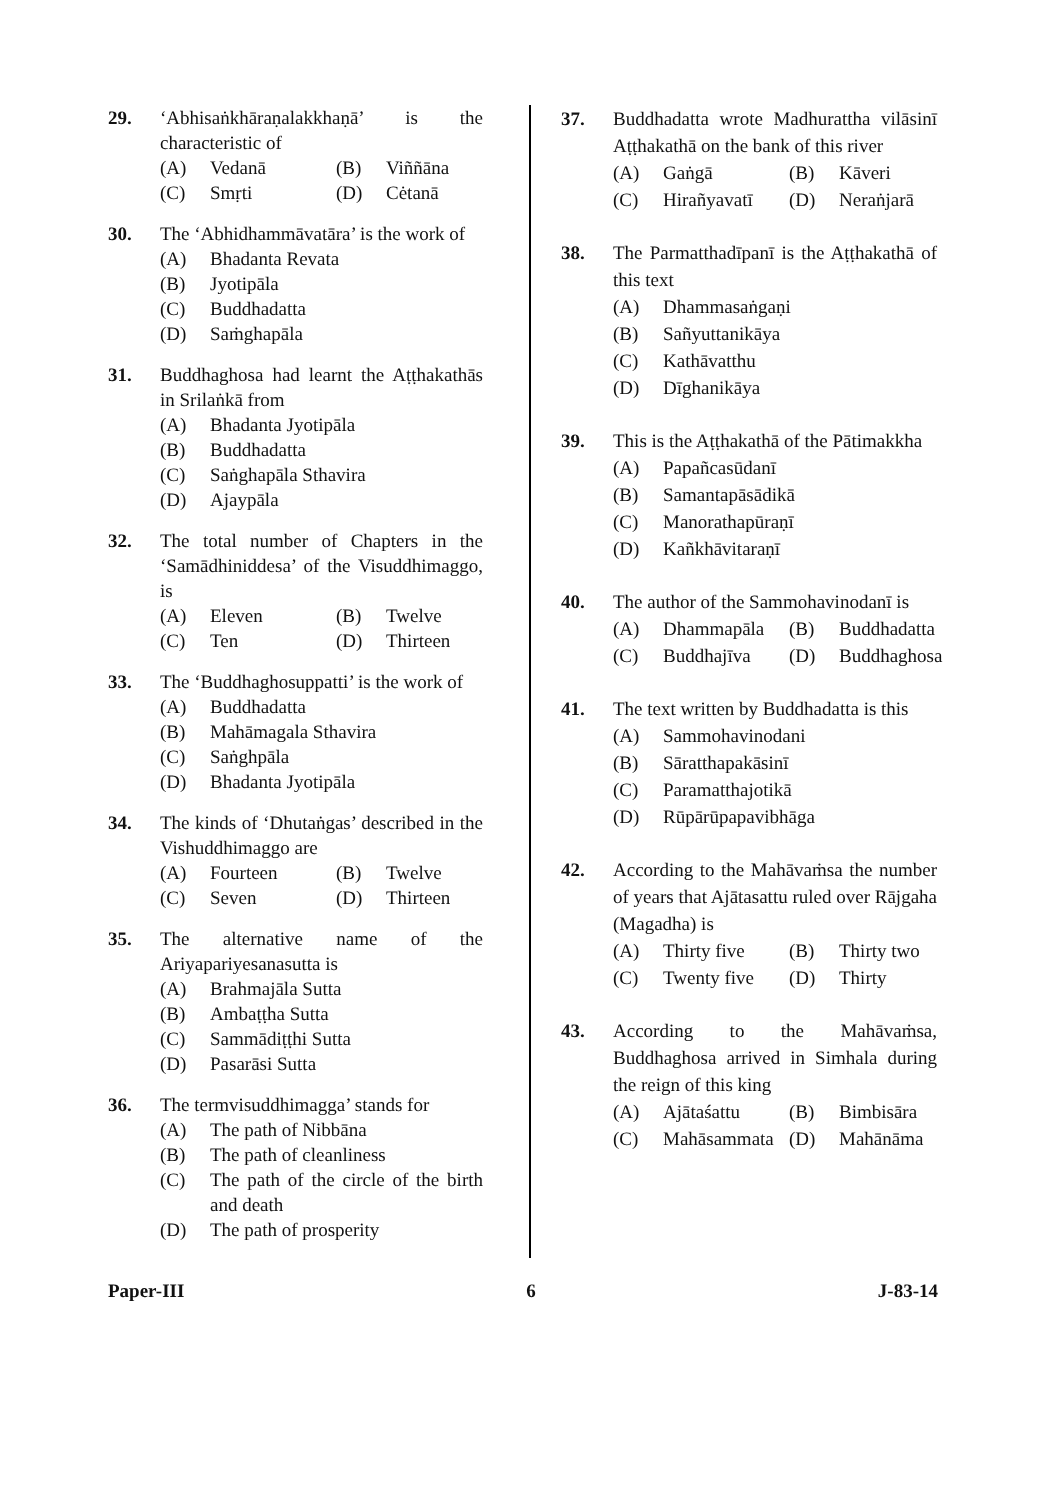29. ‘Abhisaṅkhāraṇalakkhaṇā’ is the characteristic of
(A) Vedanā
(B) Viññāna
(C) Smṛti
(D) Cėtanā
30. The ‘Abhidhammāvatāra’ is the work of
(A) Bhadanta Revata
(B) Jyotipāla
(C) Buddhadatta
(D) Saṁghapāla
31. Buddhaghosa had learnt the Aṭṭhakathās in Srilaṅkā from
(A) Bhadanta Jyotipāla
(B) Buddhadatta
(C) Saṅghapāla Sthavira
(D) Ajaypāla
32. The total number of Chapters in the ‘Samādhiniddesa’ of the Visuddhimaggo, is
(A) Eleven
(B) Twelve
(C) Ten
(D) Thirteen
33. The ‘Buddhaghosuppatti’ is the work of
(A) Buddhadatta
(B) Mahāmagala Sthavira
(C) Saṅghpāla
(D) Bhadanta Jyotipāla
34. The kinds of ‘Dhutaṅgas’ described in the Vishuddhimaggo are
(A) Fourteen
(B) Twelve
(C) Seven
(D) Thirteen
35. The alternative name of the Ariyapariyesanasutta is
(A) Brahmajāla Sutta
(B) Ambaṭṭha Sutta
(C) Sammādiṭṭhi Sutta
(D) Pasarāsi Sutta
36. The termvisuddhimagga’ stands for
(A) The path of Nibbāna
(B) The path of cleanliness
(C) The path of the circle of the birth and death
(D) The path of prosperity
37. Buddhadatta wrote Madhurattha vilāsinī Aṭṭhakathā on the bank of this river
(A) Gaṅgā
(B) Kāveri
(C) Hirañyavatī
(D) Neraṅjarā
38. The Parmatthadīpanī is the Aṭṭhakathā of this text
(A) Dhammasaṅgaṇi
(B) Sañyuttanikāya
(C) Kathāvatthu
(D) Dīghanikāya
39. This is the Aṭṭhakathā of the Pātimakkha
(A) Papañcasūdanī
(B) Samantapāsādikā
(C) Manorathapūraṇī
(D) Kañkhāvitaraṇī
40. The author of the Sammohavinodanī is
(A) Dhammapāla
(B) Buddhadatta
(C) Buddhajīva
(D) Buddhaghosa
41. The text written by Buddhadatta is this
(A) Sammohavinodani
(B) Sāratthapakāsinī
(C) Paramatthajotikā
(D) Rūpārūpapavibhāga
42. According to the Mahāvaṁsa the number of years that Ajātasattu ruled over Rājgaha (Magadha) is
(A) Thirty five
(B) Thirty two
(C) Twenty five
(D) Thirty
43. According to the Mahāvaṁsa, Buddhaghosa arrived in Simhala during the reign of this king
(A) Ajātaśattu
(B) Bimbisāra
(C) Mahāsammata
(D) Mahānāma
Paper-III 6 J-83-14